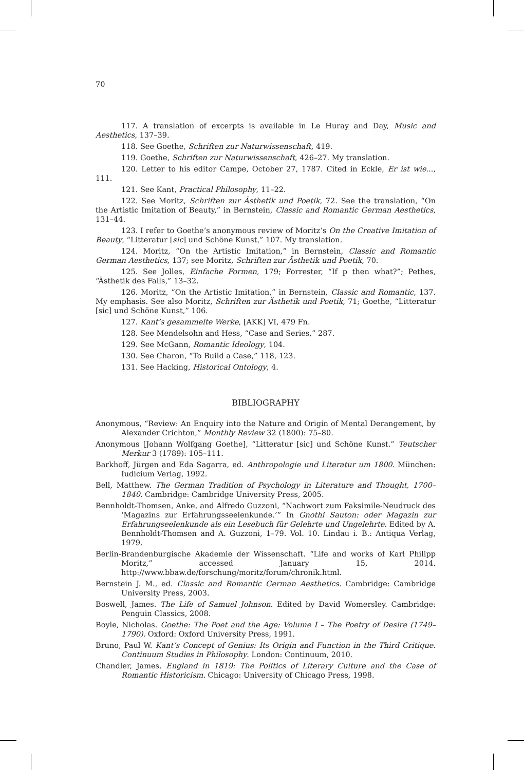70
117. A translation of excerpts is available in Le Huray and Day, Music and Aesthetics, 137–39.
118. See Goethe, Schriften zur Naturwissenschaft, 419.
119. Goethe, Schriften zur Naturwissenschaft, 426–27. My translation.
120. Letter to his editor Campe, October 27, 1787. Cited in Eckle, Er ist wie..., 111.
121. See Kant, Practical Philosophy, 11–22.
122. See Moritz, Schriften zur Ästhetik und Poetik, 72. See the translation, “On the Artistic Imitation of Beauty,” in Bernstein, Classic and Romantic German Aesthetics, 131–44.
123. I refer to Goethe’s anonymous review of Moritz’s On the Creative Imitation of Beauty, “Litteratur [sic] und Schöne Kunst,” 107. My translation.
124. Moritz, “On the Artistic Imitation,” in Bernstein, Classic and Romantic German Aesthetics, 137; see Moritz, Schriften zur Ästhetik und Poetik, 70.
125. See Jolles, Einfache Formen, 179; Forrester, “If p then what?”; Pethes, “Ästhetik des Falls,” 13–32.
126. Moritz, “On the Artistic Imitation,” in Bernstein, Classic and Romantic, 137. My emphasis. See also Moritz, Schriften zur Ästhetik und Poetik, 71; Goethe, “Litteratur [sic] und Schöne Kunst,” 106.
127. Kant’s gesammelte Werke, [AKK] VI, 479 Fn.
128. See Mendelsohn and Hess, “Case and Series,” 287.
129. See McGann, Romantic Ideology, 104.
130. See Charon, “To Build a Case,” 118, 123.
131. See Hacking, Historical Ontology, 4.
BIBLIOGRAPHY
Anonymous, “Review: An Enquiry into the Nature and Origin of Mental Derangement, by Alexander Crichton,” Monthly Review 32 (1800): 75–80.
Anonymous [Johann Wolfgang Goethe], “Litteratur [sic] und Schöne Kunst.” Teutscher Merkur 3 (1789): 105–111.
Barkhoff, Jürgen and Eda Sagarra, ed. Anthropologie und Literatur um 1800. München: Iudicium Verlag, 1992.
Bell, Matthew. The German Tradition of Psychology in Literature and Thought, 1700–1840. Cambridge: Cambridge University Press, 2005.
Bennholdt-Thomsen, Anke, and Alfredo Guzzoni, “Nachwort zum Faksimile-Neudruck des ‘Magazins zur Erfahrungsseelenkunde.’” In Gnothi Sauton: oder Magazin zur Erfahrungseelenkunde als ein Lesebuch für Gelehrte und Ungelehrte. Edited by A. Bennholdt-Thomsen and A. Guzzoni, 1–79. Vol. 10. Lindau i. B.: Antiqua Verlag, 1979.
Berlin-Brandenburgische Akademie der Wissenschaft. “Life and works of Karl Philipp Moritz,” accessed January 15, 2014. http://www.bbaw.de/forschung/moritz/forum/chronik.html.
Bernstein J. M., ed. Classic and Romantic German Aesthetics. Cambridge: Cambridge University Press, 2003.
Boswell, James. The Life of Samuel Johnson. Edited by David Womersley. Cambridge: Penguin Classics, 2008.
Boyle, Nicholas. Goethe: The Poet and the Age: Volume I – The Poetry of Desire (1749–1790). Oxford: Oxford University Press, 1991.
Bruno, Paul W. Kant’s Concept of Genius: Its Origin and Function in the Third Critique. Continuum Studies in Philosophy. London: Continuum, 2010.
Chandler, James. England in 1819: The Politics of Literary Culture and the Case of Romantic Historicism. Chicago: University of Chicago Press, 1998.